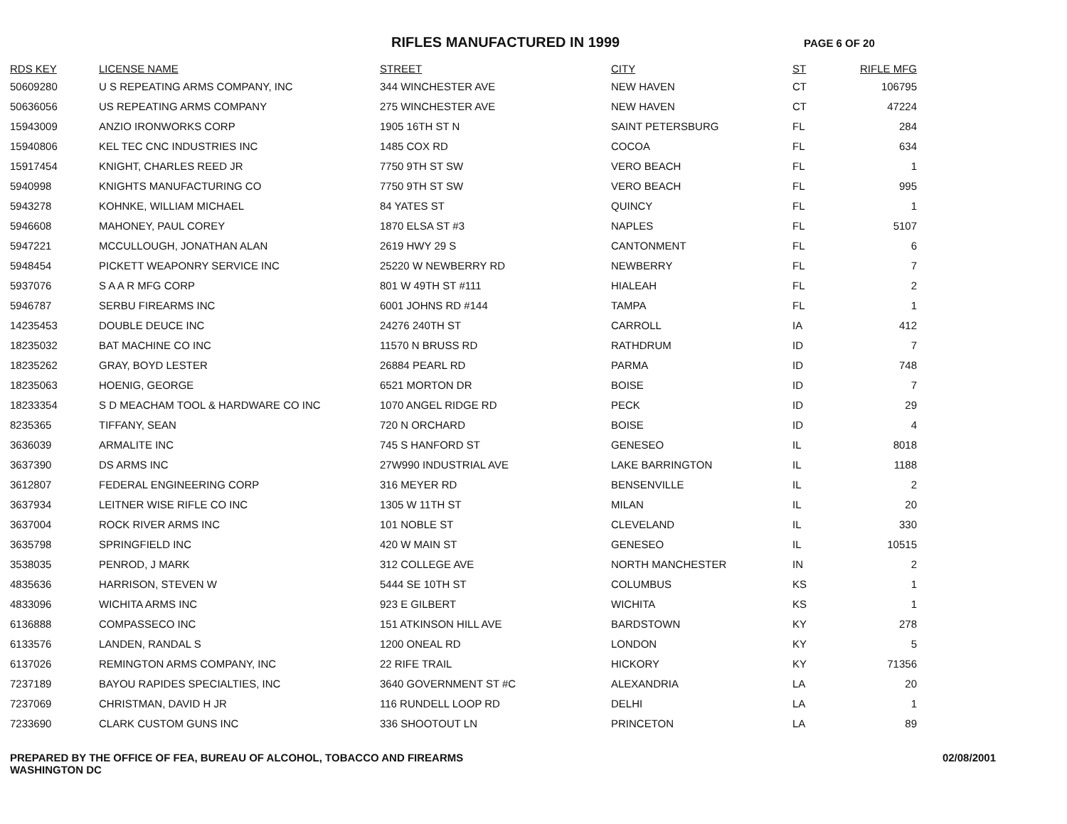RIFLES MANUFACTURED IN 1999
PAGE 6 OF 20
| RDS KEY | LICENSE NAME | STREET | CITY | ST | RIFLE MFG |
| --- | --- | --- | --- | --- | --- |
| 50609280 | U S REPEATING ARMS COMPANY, INC | 344 WINCHESTER AVE | NEW HAVEN | CT | 106795 |
| 50636056 | US REPEATING ARMS COMPANY | 275 WINCHESTER AVE | NEW HAVEN | CT | 47224 |
| 15943009 | ANZIO IRONWORKS CORP | 1905 16TH ST N | SAINT PETERSBURG | FL | 284 |
| 15940806 | KEL TEC CNC INDUSTRIES INC | 1485 COX RD | COCOA | FL | 634 |
| 15917454 | KNIGHT, CHARLES REED JR | 7750 9TH ST SW | VERO BEACH | FL | 1 |
| 5940998 | KNIGHTS MANUFACTURING CO | 7750 9TH ST SW | VERO BEACH | FL | 995 |
| 5943278 | KOHNKE, WILLIAM MICHAEL | 84 YATES ST | QUINCY | FL | 1 |
| 5946608 | MAHONEY, PAUL COREY | 1870 ELSA ST #3 | NAPLES | FL | 5107 |
| 5947221 | MCCULLOUGH, JONATHAN ALAN | 2619 HWY 29 S | CANTONMENT | FL | 6 |
| 5948454 | PICKETT WEAPONRY SERVICE INC | 25220 W NEWBERRY RD | NEWBERRY | FL | 7 |
| 5937076 | S A A R MFG CORP | 801 W 49TH ST #111 | HIALEAH | FL | 2 |
| 5946787 | SERBU FIREARMS INC | 6001 JOHNS RD #144 | TAMPA | FL | 1 |
| 14235453 | DOUBLE DEUCE INC | 24276 240TH ST | CARROLL | IA | 412 |
| 18235032 | BAT MACHINE CO INC | 11570 N BRUSS RD | RATHDRUM | ID | 7 |
| 18235262 | GRAY, BOYD LESTER | 26884 PEARL RD | PARMA | ID | 748 |
| 18235063 | HOENIG, GEORGE | 6521 MORTON DR | BOISE | ID | 7 |
| 18233354 | S D MEACHAM TOOL & HARDWARE CO INC | 1070 ANGEL RIDGE RD | PECK | ID | 29 |
| 8235365 | TIFFANY, SEAN | 720 N ORCHARD | BOISE | ID | 4 |
| 3636039 | ARMALITE INC | 745 S HANFORD ST | GENESEO | IL | 8018 |
| 3637390 | DS ARMS INC | 27W990 INDUSTRIAL AVE | LAKE BARRINGTON | IL | 1188 |
| 3612807 | FEDERAL ENGINEERING CORP | 316 MEYER RD | BENSENVILLE | IL | 2 |
| 3637934 | LEITNER WISE RIFLE CO INC | 1305 W 11TH ST | MILAN | IL | 20 |
| 3637004 | ROCK RIVER ARMS INC | 101 NOBLE ST | CLEVELAND | IL | 330 |
| 3635798 | SPRINGFIELD INC | 420 W MAIN ST | GENESEO | IL | 10515 |
| 3538035 | PENROD, J MARK | 312 COLLEGE AVE | NORTH MANCHESTER | IN | 2 |
| 4835636 | HARRISON, STEVEN W | 5444 SE 10TH ST | COLUMBUS | KS | 1 |
| 4833096 | WICHITA ARMS INC | 923 E GILBERT | WICHITA | KS | 1 |
| 6136888 | COMPASSECO INC | 151 ATKINSON HILL AVE | BARDSTOWN | KY | 278 |
| 6133576 | LANDEN, RANDAL S | 1200 ONEAL RD | LONDON | KY | 5 |
| 6137026 | REMINGTON ARMS COMPANY, INC | 22 RIFE TRAIL | HICKORY | KY | 71356 |
| 7237189 | BAYOU RAPIDES SPECIALTIES, INC | 3640 GOVERNMENT ST #C | ALEXANDRIA | LA | 20 |
| 7237069 | CHRISTMAN, DAVID H JR | 116 RUNDELL LOOP RD | DELHI | LA | 1 |
| 7233690 | CLARK CUSTOM GUNS INC | 336 SHOOTOUT LN | PRINCETON | LA | 89 |
PREPARED BY THE OFFICE OF FEA, BUREAU OF ALCOHOL, TOBACCO AND FIREARMS
WASHINGTON DC
02/08/2001